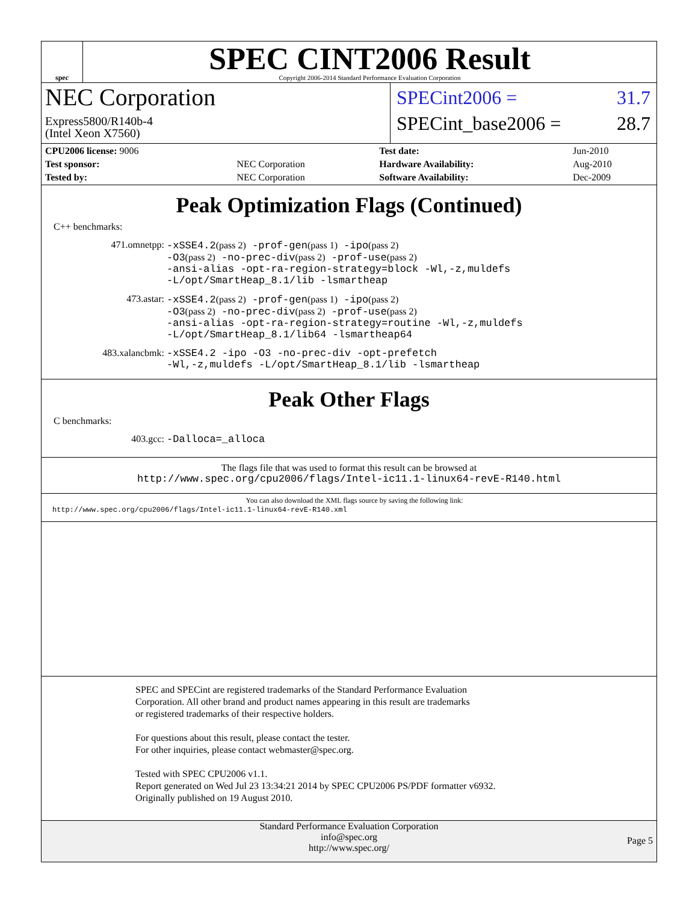spec
SPEC CINT2006 Result
Copyright 2006-2014 Standard Performance Evaluation Corporation
NEC Corporation
Express5800/R140b-4
(Intel Xeon X7560)
SPECint2006 = 31.7
SPECint_base2006 = 28.7
| CPU2006 license: 9006 | | Test date: | Jun-2010 |
| Test sponsor: | NEC Corporation | Hardware Availability: | Aug-2010 |
| Tested by: | NEC Corporation | Software Availability: | Dec-2009 |
Peak Optimization Flags (Continued)
C++ benchmarks:
471.omnetpp:
-xSSE4.2(pass 2) -prof-gen(pass 1) -ipo(pass 2)
-O3(pass 2) -no-prec-div(pass 2) -prof-use(pass 2)
-ansi-alias -opt-ra-region-strategy=block -Wl,-z,muldefs
-L/opt/SmartHeap_8.1/lib -lsmartheap
473.astar:
-xSSE4.2(pass 2) -prof-gen(pass 1) -ipo(pass 2)
-O3(pass 2) -no-prec-div(pass 2) -prof-use(pass 2)
-ansi-alias -opt-ra-region-strategy=routine -Wl,-z,muldefs
-L/opt/SmartHeap_8.1/lib64 -lsmartheap64
483.xalancbmk:
-xSSE4.2 -ipo -O3 -no-prec-div -opt-prefetch
-Wl,-z,muldefs -L/opt/SmartHeap_8.1/lib -lsmartheap
Peak Other Flags
C benchmarks:
403.gcc:
-Dalloca=_alloca
The flags file that was used to format this result can be browsed at
http://www.spec.org/cpu2006/flags/Intel-ic11.1-linux64-revE-R140.html
You can also download the XML flags source by saving the following link:
http://www.spec.org/cpu2006/flags/Intel-ic11.1-linux64-revE-R140.xml
SPEC and SPECint are registered trademarks of the Standard Performance Evaluation Corporation. All other brand and product names appearing in this result are trademarks or registered trademarks of their respective holders.
For questions about this result, please contact the tester.
For other inquiries, please contact webmaster@spec.org.
Tested with SPEC CPU2006 v1.1.
Report generated on Wed Jul 23 13:34:21 2014 by SPEC CPU2006 PS/PDF formatter v6932.
Originally published on 19 August 2010.
Standard Performance Evaluation Corporation
info@spec.org
http://www.spec.org/
Page 5